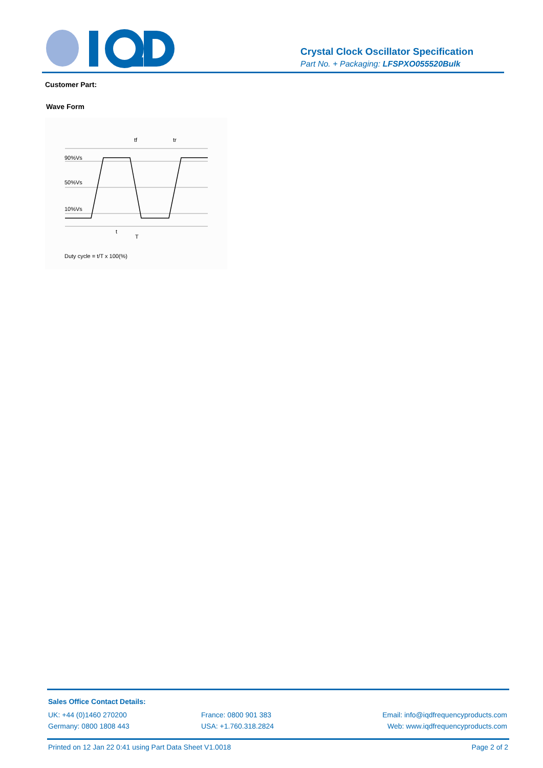Crystal Clock Oscillator Specification
Part No. + Packaging: LFSPXO055520Bulk
Customer Part:
Wave Form
90%Vs
50%Vs
10%Vs
tf
tr
t
T
Duty cycle = t/T x 100(%)
Sales Office Contact Details:
UK: +44 (0)1460 270200 France: 0800 901 383 Email: info@iqdfrequencyproducts.com
Germany: 0800 1808 443 USA: +1.760.318.2824 Web: www.iqdfrequencyproducts.com
Printed on 12 Jan 22 0:41 using Part Data Sheet V1.0018 Page 2 of 2